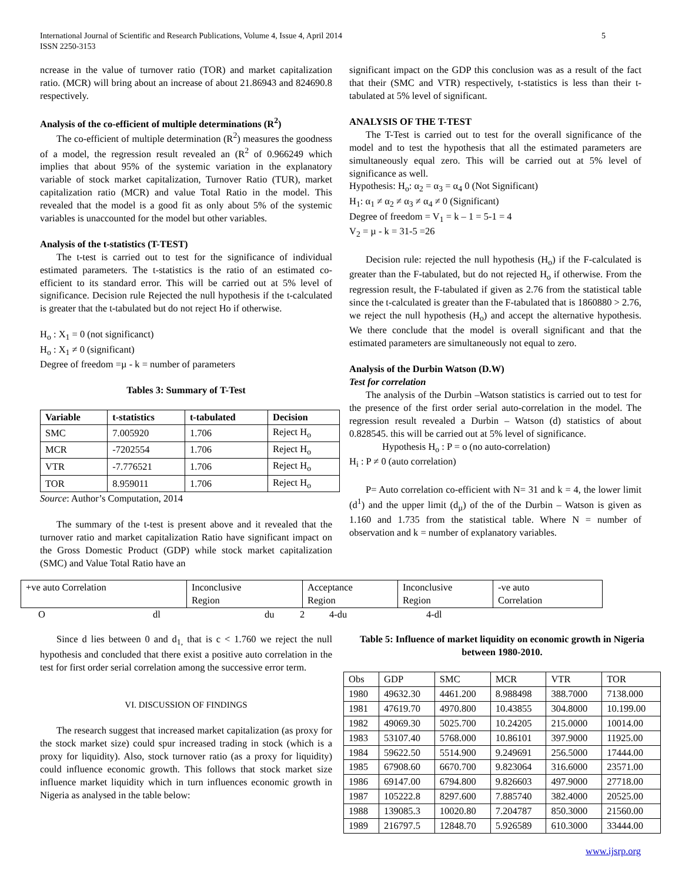5 International Journal of Scientific and Research Publications, Volume 4, Issue 4, April 2014
ISSN 2250-3153
ncrease in the value of turnover ratio (TOR) and market capitalization ratio. (MCR) will bring about an increase of about 21.86943 and 824690.8 respectively.
Analysis of the co-efficient of multiple determinations (R<sup>2</sup>)
The co-efficient of multiple determination (R<sup>2</sup>) measures the goodness of a model, the regression result revealed an (R<sup>2</sup> of 0.966249 which implies that about 95% of the systemic variation in the explanatory variable of stock market capitalization, Turnover Ratio (TUR), market capitalization ratio (MCR) and value Total Ratio in the model. This revealed that the model is a good fit as only about 5% of the systemic variables is unaccounted for the model but other variables.
Analysis of the t-statistics (T-TEST)
The t-test is carried out to test for the significance of individual estimated parameters. The t-statistics is the ratio of an estimated co-efficient to its standard error. This will be carried out at 5% level of significance. Decision rule Rejected the null hypothesis if the t-calculated is greater that the t-tabulated but do not reject Ho if otherwise.
H<sub>o</sub> : X<sub>1</sub> = 0 (not significanct)
H<sub>o</sub> : X<sub>1</sub> ≠ 0 (significant)
Degree of freedom =µ - k = number of parameters
Tables 3: Summary of T-Test
| Variable | t-statistics | t-tabulated | Decision |
| --- | --- | --- | --- |
| SMC | 7.005920 | 1.706 | Reject H<sub>o</sub> |
| MCR | -7202554 | 1.706 | Reject H<sub>o</sub> |
| VTR | -7.776521 | 1.706 | Reject H<sub>o</sub> |
| TOR | 8.959011 | 1.706 | Reject H<sub>o</sub> |
Source: Author’s Computation, 2014
The summary of the t-test is present above and it revealed that the turnover ratio and market capitalization Ratio have significant impact on the Gross Domestic Product (GDP) while stock market capitalization (SMC) and Value Total Ratio have an
significant impact on the GDP this conclusion was as a result of the fact that their (SMC and VTR) respectively, t-statistics is less than their t-tabulated at 5% level of significant.
ANALYSIS OF THE T-TEST
The T-Test is carried out to test for the overall significance of the model and to test the hypothesis that all the estimated parameters are simultaneously equal zero. This will be carried out at 5% level of significance as well.
Hypothesis: H<sub>o</sub>: α<sub>2</sub> = α<sub>3</sub> = α<sub>4</sub> 0 (Not Significant)
H<sub>1</sub>: α<sub>1</sub> ≠ α<sub>2</sub> ≠ α<sub>3</sub> ≠ α<sub>4</sub> ≠ 0 (Significant)
Degree of freedom = V<sub>1</sub> = k – 1 = 5-1 = 4
V<sub>2</sub> = µ - k = 31-5 =26
Decision rule: rejected the null hypothesis (H<sub>o</sub>) if the F-calculated is greater than the F-tabulated, but do not rejected H<sub>o</sub> if otherwise. From the regression result, the F-tabulated if given as 2.76 from the statistical table since the t-calculated is greater than the F-tabulated that is 1860880 > 2.76, we reject the null hypothesis (H<sub>o</sub>) and accept the alternative hypothesis. We there conclude that the model is overall significant and that the estimated parameters are simultaneously not equal to zero.
Analysis of the Durbin Watson (D.W)
Test for correlation
The analysis of the Durbin –Watson statistics is carried out to test for the presence of the first order serial auto-correlation in the model. The regression result revealed a Durbin – Watson (d) statistics of about 0.828545. this will be carried out at 5% level of significance.
Hypothesis H<sub>o</sub> : P = o (no auto-correlation)
H<sub>i</sub> : P ≠ 0 (auto correlation)
P= Auto correlation co-efficient with N= 31 and k = 4, the lower limit (d<sup>1</sup>) and the upper limit (d<sub>µ</sub>) of the of the Durbin – Watson is given as 1.160 and 1.735 from the statistical table. Where N = number of observation and k = number of explanatory variables.
| +ve auto Correlation | Inconclusive Region | Acceptance Region | Inconclusive Region | -ve auto Correlation |
Odl du 2 4-du 4-dl
Since d lies between 0 and d<sub>1,</sub> that is c < 1.760 we reject the null hypothesis and concluded that there exist a positive auto correlation in the test for first order serial correlation among the successive error term.
VI. DISCUSSION OF FINDINGS
The research suggest that increased market capitalization (as proxy for the stock market size) could spur increased trading in stock (which is a proxy for liquidity). Also, stock turnover ratio (as a proxy for liquidity) could influence economic growth. This follows that stock market size influence market liquidity which in turn influences economic growth in Nigeria as analysed in the table below:
Table 5: Influence of market liquidity on economic growth in Nigeria between 1980-2010.
| Obs | GDP | SMC | MCR | VTR | TOR |
| 1980 | 49632.30 | 4461.200 | 8.988498 | 388.7000 | 7138.000 |
| 1981 | 47619.70 | 4970.800 | 10.43855 | 304.8000 | 10.199.00 |
| 1982 | 49069.30 | 5025.700 | 10.24205 | 215.0000 | 10014.00 |
| 1983 | 53107.40 | 5768.000 | 10.86101 | 397.9000 | 11925.00 |
| 1984 | 59622.50 | 5514.900 | 9.249691 | 256.5000 | 17444.00 |
| 1985 | 67908.60 | 6670.700 | 9.823064 | 316.6000 | 23571.00 |
| 1986 | 69147.00 | 6794.800 | 9.826603 | 497.9000 | 27718.00 |
| 1987 | 105222.8 | 8297.600 | 7.885740 | 382.4000 | 20525.00 |
| 1988 | 139085.3 | 10020.80 | 7.204787 | 850.3000 | 21560.00 |
| 1989 | 216797.5 | 12848.70 | 5.926589 | 610.3000 | 33444.00 |
www.ijsrp.org